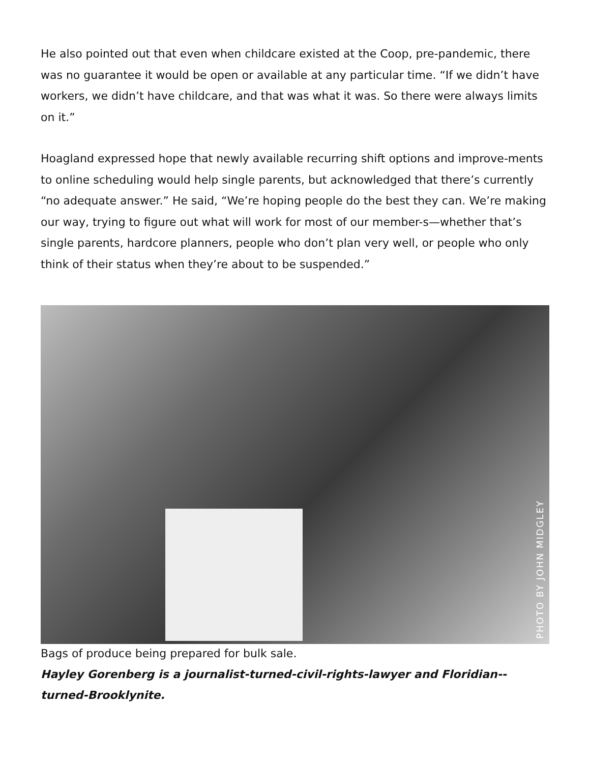He also pointed out that even when childcare existed at the Coop, pre-pandemic, there was no guarantee it would be open or available at any particular time. “If we didn’t have workers, we didn’t have childcare, and that was what it was. So there were always limits on it.”
Hoagland expressed hope that newly available recurring shift options and improve-ments to online scheduling would help single parents, but acknowledged that there’s currently “no adequate answer.” He said, “We’re hoping people do the best they can. We’re making our way, trying to figure out what will work for most of our member-s—whether that’s single parents, hardcore planners, people who don’t plan very well, or people who only think of their status when they’re about to be suspended.”
PHOTO BY JOHN MIDGLEY
Bags of produce being prepared for bulk sale.
Hayley Gorenberg is a journalist-turned-civil-rights-lawyer and Floridian--turned-Brooklynite.